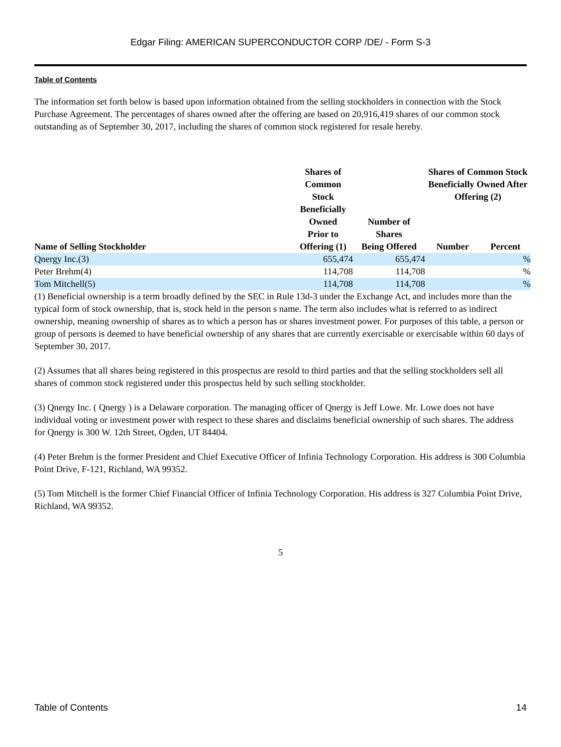Edgar Filing: AMERICAN SUPERCONDUCTOR CORP /DE/ - Form S-3
Table of Contents
The information set forth below is based upon information obtained from the selling stockholders in connection with the Stock Purchase Agreement. The percentages of shares owned after the offering are based on 20,916,419 shares of our common stock outstanding as of September 30, 2017, including the shares of common stock registered for resale hereby.
| Name of Selling Stockholder | Shares of Common Stock Beneficially Owned Prior to Offering (1) | Number of Shares Being Offered | Shares of Common Stock Beneficially Owned After Offering (2) | |
| --- | --- | --- | --- | --- |
| | | | Number | Percent |
| Qnergy Inc.(3) | 655,474 | 655,474 | | % |
| Peter Brehm(4) | 114,708 | 114,708 | | % |
| Tom Mitchell(5) | 114,708 | 114,708 | | % |
(1) Beneficial ownership is a term broadly defined by the SEC in Rule 13d-3 under the Exchange Act, and includes more than the typical form of stock ownership, that is, stock held in the person s name. The term also includes what is referred to as indirect ownership, meaning ownership of shares as to which a person has or shares investment power. For purposes of this table, a person or group of persons is deemed to have beneficial ownership of any shares that are currently exercisable or exercisable within 60 days of September 30, 2017.
(2) Assumes that all shares being registered in this prospectus are resold to third parties and that the selling stockholders sell all shares of common stock registered under this prospectus held by such selling stockholder.
(3) Qnergy Inc. ( Qnergy ) is a Delaware corporation. The managing officer of Qnergy is Jeff Lowe. Mr. Lowe does not have individual voting or investment power with respect to these shares and disclaims beneficial ownership of such shares. The address for Qnergy is 300 W. 12th Street, Ogden, UT 84404.
(4) Peter Brehm is the former President and Chief Executive Officer of Infinia Technology Corporation. His address is 300 Columbia Point Drive, F-121, Richland, WA 99352.
(5) Tom Mitchell is the former Chief Financial Officer of Infinia Technology Corporation. His address is 327 Columbia Point Drive, Richland, WA 99352.
5
Table of Contents 14